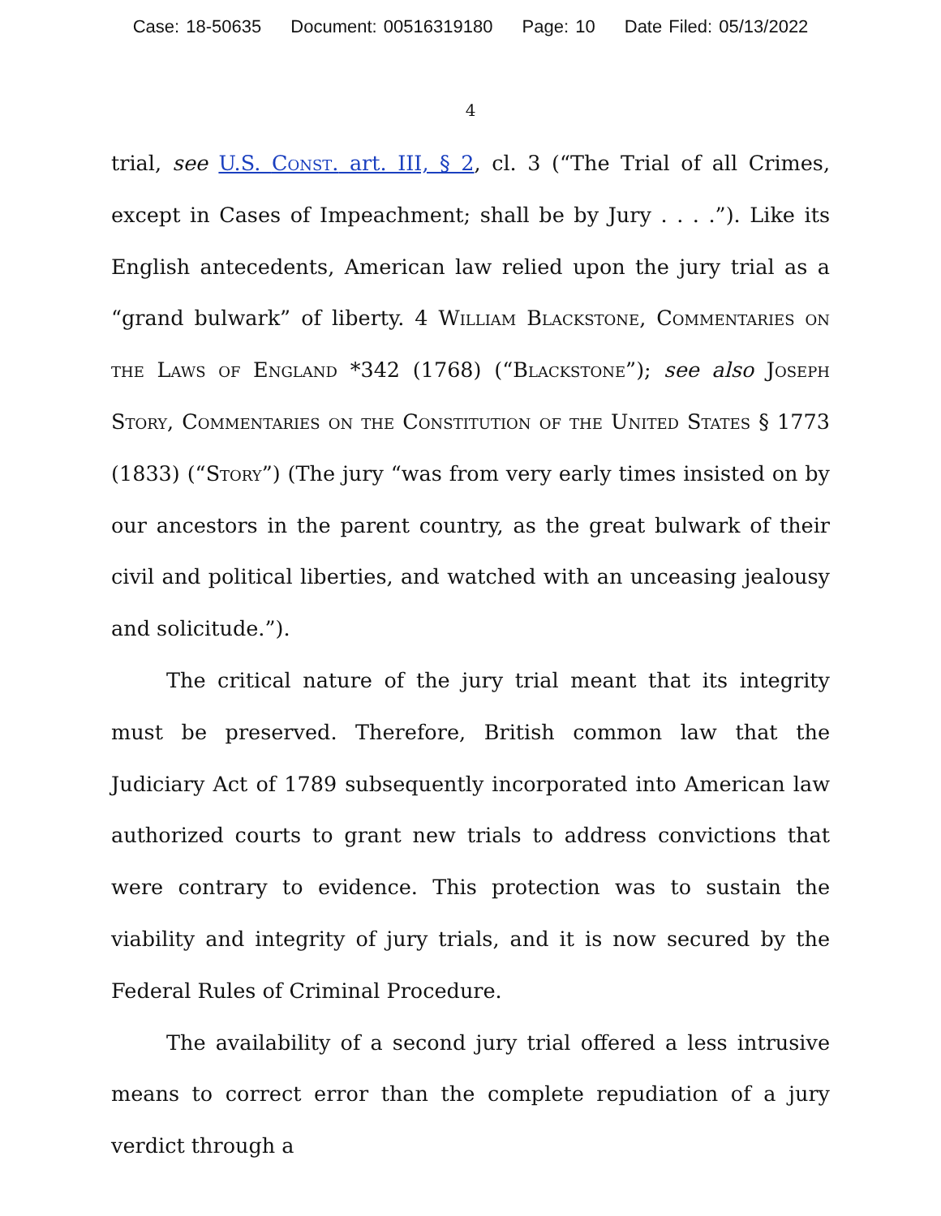Case: 18-50635 Document: 00516319180 Page: 10 Date Filed: 05/13/2022
4
trial, see U.S. Const. art. III, § 2, cl. 3 (“The Trial of all Crimes, except in Cases of Impeachment; shall be by Jury . . . .”). Like its English antecedents, American law relied upon the jury trial as a “grand bulwark” of liberty. 4 William Blackstone, Commentaries on the Laws of England *342 (1768) (“Blackstone”); see also Joseph Story, Commentaries on the Constitution of the United States § 1773 (1833) (“Story”) (The jury “was from very early times insisted on by our ancestors in the parent country, as the great bulwark of their civil and political liberties, and watched with an unceasing jealousy and solicitude.”).
The critical nature of the jury trial meant that its integrity must be preserved. Therefore, British common law that the Judiciary Act of 1789 subsequently incorporated into American law authorized courts to grant new trials to address convictions that were contrary to evidence. This protection was to sustain the viability and integrity of jury trials, and it is now secured by the Federal Rules of Criminal Procedure.
The availability of a second jury trial offered a less intrusive means to correct error than the complete repudiation of a jury verdict through a